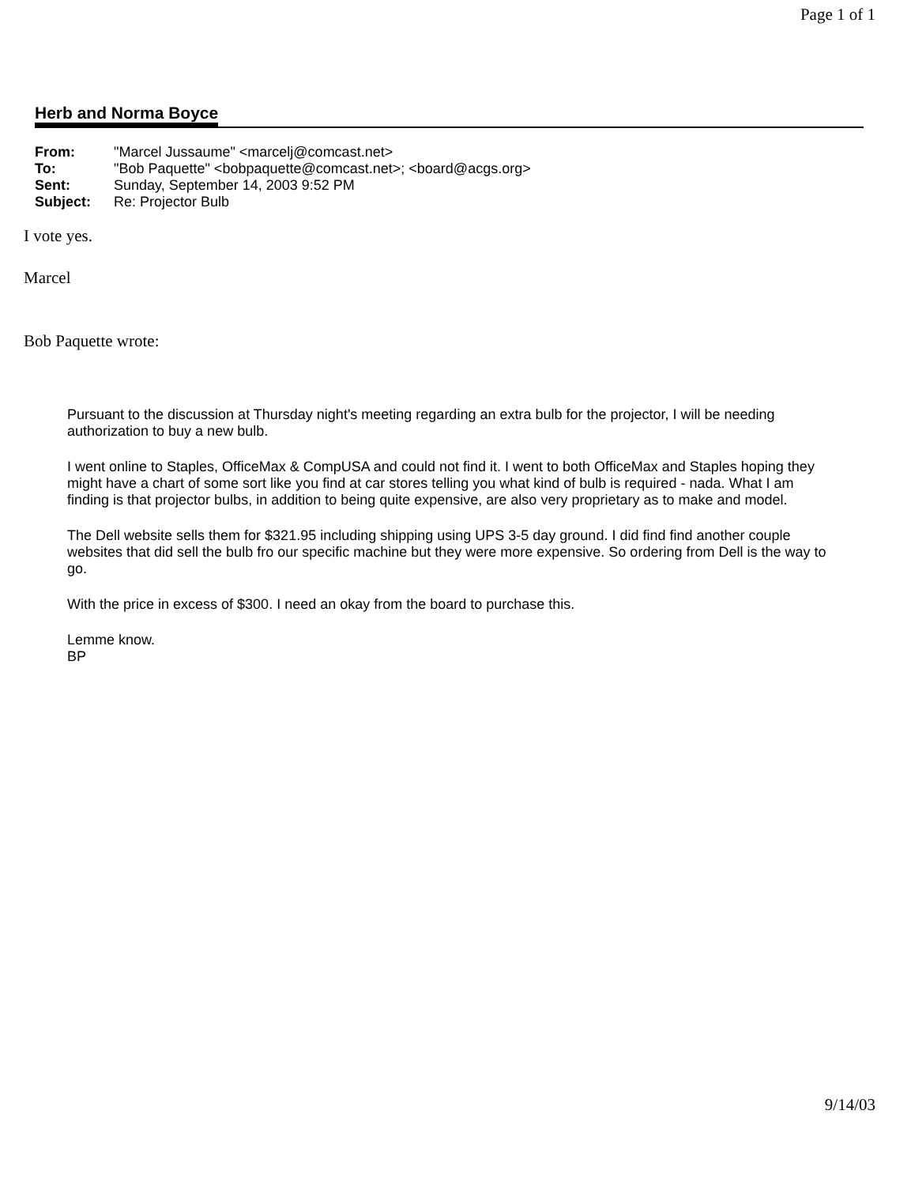Page 1 of 1
Herb and Norma Boyce
| From: | "Marcel Jussaume" <marcelj@comcast.net> |
| To: | "Bob Paquette" <bobpaquette@comcast.net>; <board@acgs.org> |
| Sent: | Sunday, September 14, 2003 9:52 PM |
| Subject: | Re: Projector Bulb |
I vote yes.
Marcel
Bob Paquette wrote:
Pursuant to the discussion at Thursday night's meeting regarding an extra bulb for the projector, I will be needing authorization to buy a new bulb.
I went online to Staples, OfficeMax & CompUSA and could not find it. I went to both OfficeMax and Staples hoping they might have a chart of some sort like you find at car stores telling you what kind of bulb is required - nada. What I am finding is that projector bulbs, in addition to being quite expensive, are also very proprietary as to make and model.
The Dell website sells them for $321.95 including shipping using UPS 3-5 day ground. I did find find another couple websites that did sell the bulb fro our specific machine but they were more expensive. So ordering from Dell is the way to go.
With the price in excess of $300. I need an okay from the board to purchase this.
Lemme know.
BP
9/14/03